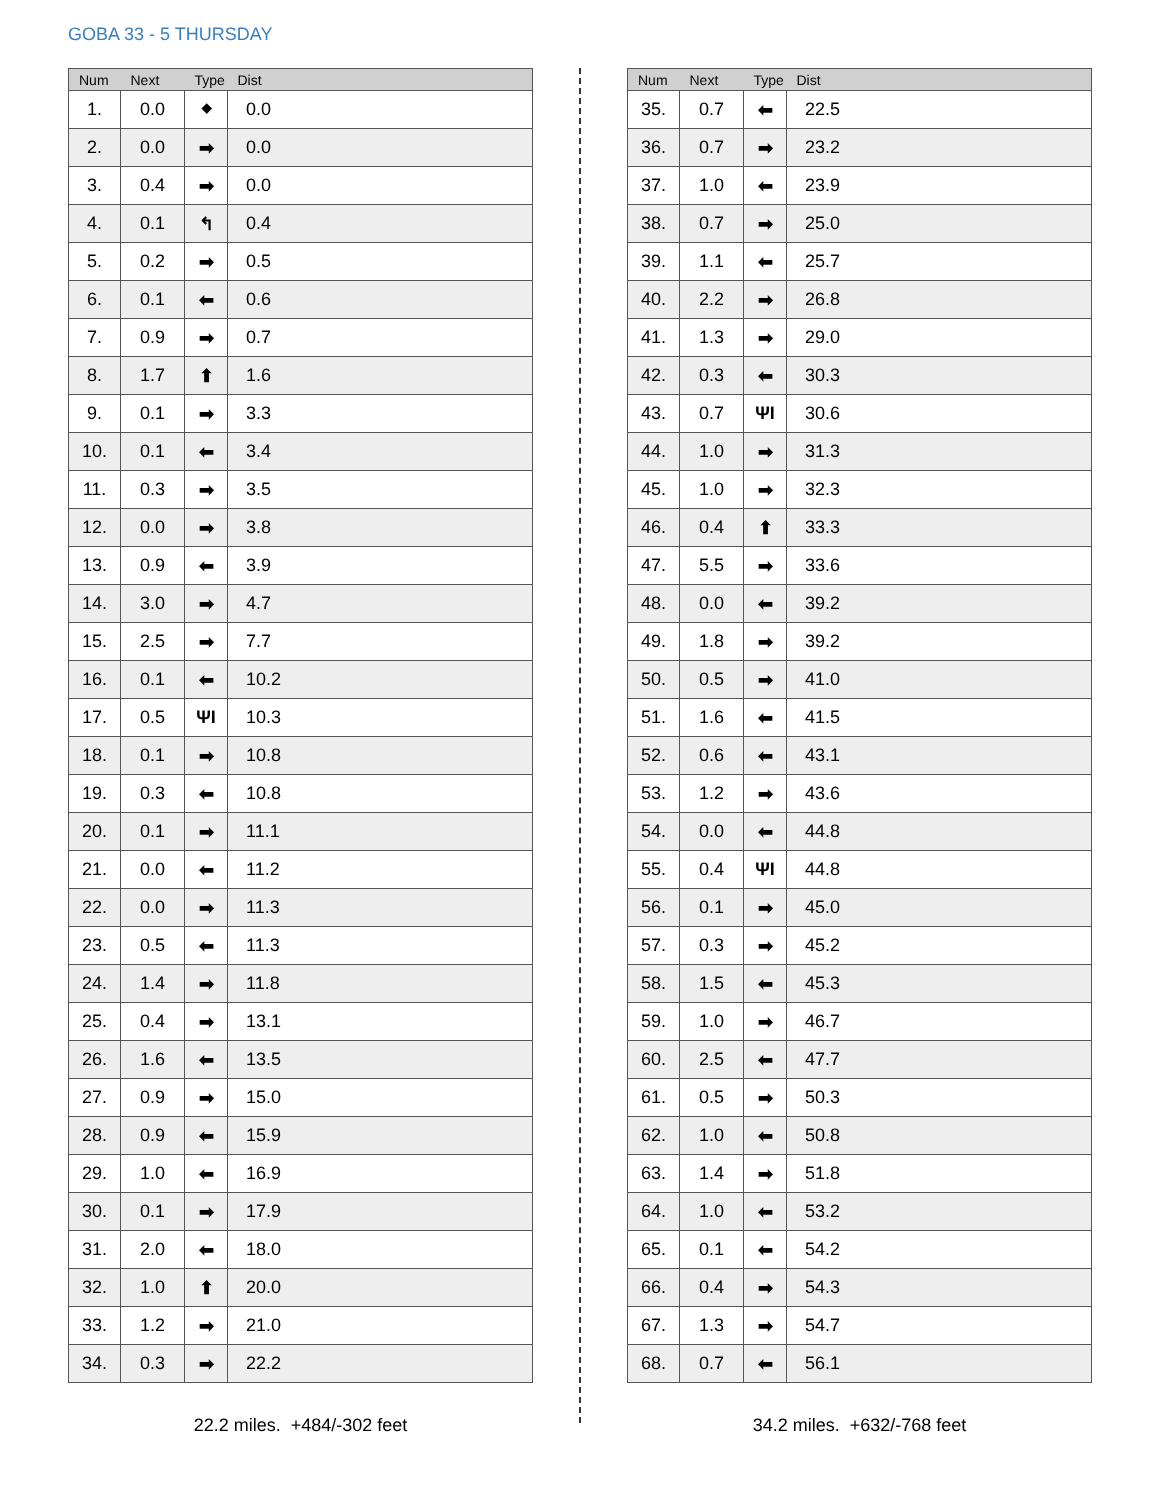GOBA 33 - 5 THURSDAY
| Num | Next | Type | Dist |
| --- | --- | --- | --- |
| 1. | 0.0 | ⬥ | 0.0 |
| 2. | 0.0 | ➡ | 0.0 |
| 3. | 0.4 | ➡ | 0.0 |
| 4. | 0.1 | ↰ | 0.4 |
| 5. | 0.2 | ➡ | 0.5 |
| 6. | 0.1 | ⬅ | 0.6 |
| 7. | 0.9 | ➡ | 0.7 |
| 8. | 1.7 | ⬆ | 1.6 |
| 9. | 0.1 | ➡ | 3.3 |
| 10. | 0.1 | ⬅ | 3.4 |
| 11. | 0.3 | ➡ | 3.5 |
| 12. | 0.0 | ➡ | 3.8 |
| 13. | 0.9 | ⬅ | 3.9 |
| 14. | 3.0 | ➡ | 4.7 |
| 15. | 2.5 | ➡ | 7.7 |
| 16. | 0.1 | ⬅ | 10.2 |
| 17. | 0.5 | ΨI | 10.3 |
| 18. | 0.1 | ➡ | 10.8 |
| 19. | 0.3 | ⬅ | 10.8 |
| 20. | 0.1 | ➡ | 11.1 |
| 21. | 0.0 | ⬅ | 11.2 |
| 22. | 0.0 | ➡ | 11.3 |
| 23. | 0.5 | ⬅ | 11.3 |
| 24. | 1.4 | ➡ | 11.8 |
| 25. | 0.4 | ➡ | 13.1 |
| 26. | 1.6 | ⬅ | 13.5 |
| 27. | 0.9 | ➡ | 15.0 |
| 28. | 0.9 | ⬅ | 15.9 |
| 29. | 1.0 | ⬅ | 16.9 |
| 30. | 0.1 | ➡ | 17.9 |
| 31. | 2.0 | ⬅ | 18.0 |
| 32. | 1.0 | ⬆ | 20.0 |
| 33. | 1.2 | ➡ | 21.0 |
| 34. | 0.3 | ➡ | 22.2 |
22.2 miles. +484/-302 feet
| Num | Next | Type | Dist |
| --- | --- | --- | --- |
| 35. | 0.7 | ⬅ | 22.5 |
| 36. | 0.7 | ➡ | 23.2 |
| 37. | 1.0 | ⬅ | 23.9 |
| 38. | 0.7 | ➡ | 25.0 |
| 39. | 1.1 | ⬅ | 25.7 |
| 40. | 2.2 | ➡ | 26.8 |
| 41. | 1.3 | ➡ | 29.0 |
| 42. | 0.3 | ⬅ | 30.3 |
| 43. | 0.7 | ΨI | 30.6 |
| 44. | 1.0 | ➡ | 31.3 |
| 45. | 1.0 | ➡ | 32.3 |
| 46. | 0.4 | ⬆ | 33.3 |
| 47. | 5.5 | ➡ | 33.6 |
| 48. | 0.0 | ⬅ | 39.2 |
| 49. | 1.8 | ➡ | 39.2 |
| 50. | 0.5 | ➡ | 41.0 |
| 51. | 1.6 | ⬅ | 41.5 |
| 52. | 0.6 | ⬅ | 43.1 |
| 53. | 1.2 | ➡ | 43.6 |
| 54. | 0.0 | ⬅ | 44.8 |
| 55. | 0.4 | ΨI | 44.8 |
| 56. | 0.1 | ➡ | 45.0 |
| 57. | 0.3 | ➡ | 45.2 |
| 58. | 1.5 | ⬅ | 45.3 |
| 59. | 1.0 | ➡ | 46.7 |
| 60. | 2.5 | ⬅ | 47.7 |
| 61. | 0.5 | ➡ | 50.3 |
| 62. | 1.0 | ⬅ | 50.8 |
| 63. | 1.4 | ➡ | 51.8 |
| 64. | 1.0 | ⬅ | 53.2 |
| 65. | 0.1 | ⬅ | 54.2 |
| 66. | 0.4 | ➡ | 54.3 |
| 67. | 1.3 | ➡ | 54.7 |
| 68. | 0.7 | ⬅ | 56.1 |
34.2 miles. +632/-768 feet